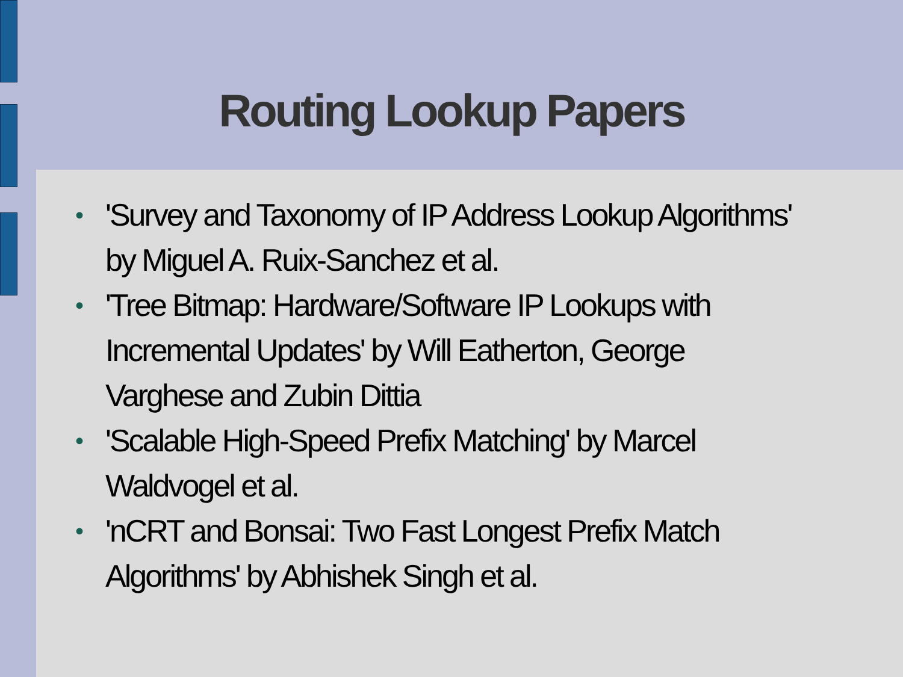Routing Lookup Papers
• 'Survey and Taxonomy of IP Address Lookup Algorithms' by Miguel A. Ruix-Sanchez et al.
• 'Tree Bitmap: Hardware/Software IP Lookups with Incremental Updates' by Will Eatherton, George Varghese and Zubin Dittia
• 'Scalable High-Speed Prefix Matching' by Marcel Waldvogel et al.
• 'nCRT and Bonsai: Two Fast Longest Prefix Match Algorithms' by Abhishek Singh et al.